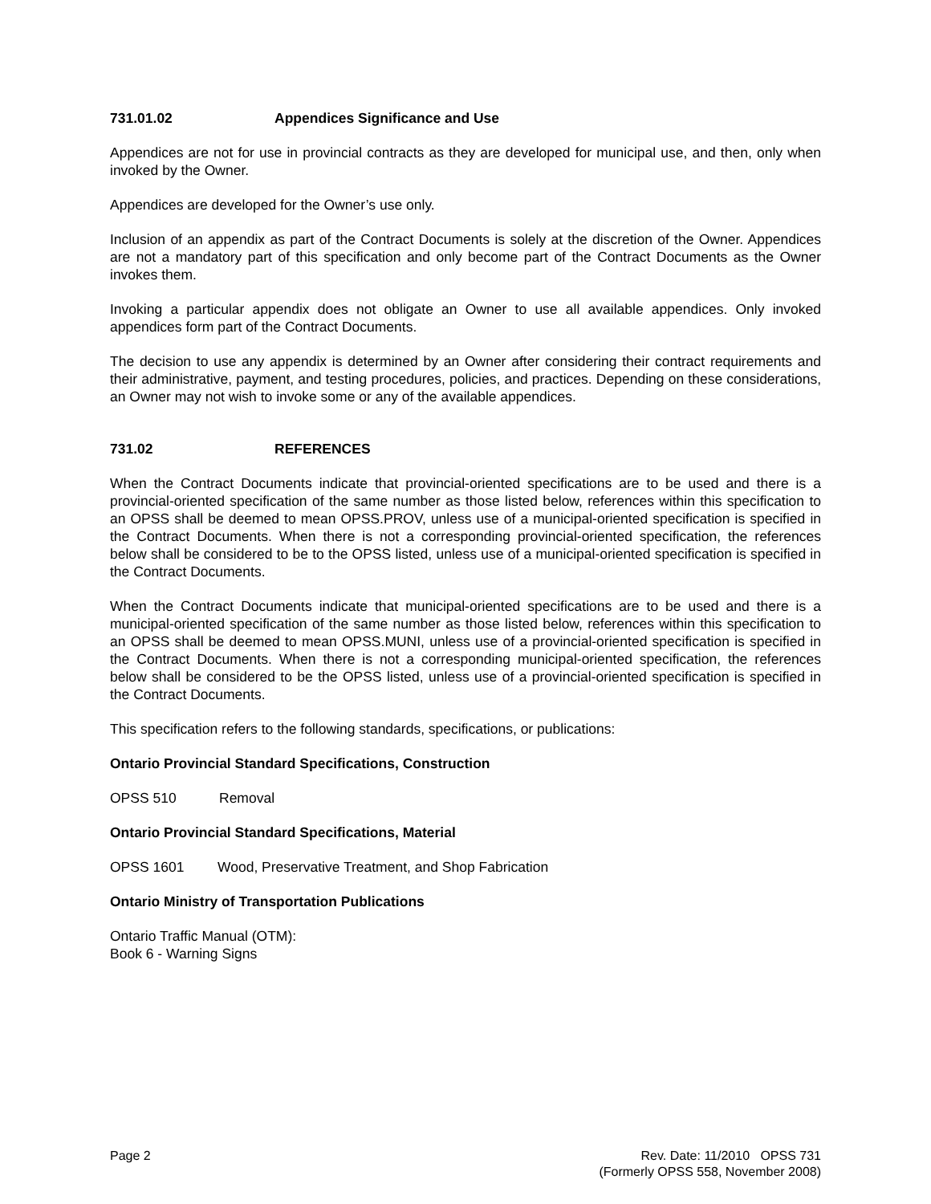731.01.02 Appendices Significance and Use
Appendices are not for use in provincial contracts as they are developed for municipal use, and then, only when invoked by the Owner.
Appendices are developed for the Owner’s use only.
Inclusion of an appendix as part of the Contract Documents is solely at the discretion of the Owner. Appendices are not a mandatory part of this specification and only become part of the Contract Documents as the Owner invokes them.
Invoking a particular appendix does not obligate an Owner to use all available appendices. Only invoked appendices form part of the Contract Documents.
The decision to use any appendix is determined by an Owner after considering their contract requirements and their administrative, payment, and testing procedures, policies, and practices. Depending on these considerations, an Owner may not wish to invoke some or any of the available appendices.
731.02 REFERENCES
When the Contract Documents indicate that provincial-oriented specifications are to be used and there is a provincial-oriented specification of the same number as those listed below, references within this specification to an OPSS shall be deemed to mean OPSS.PROV, unless use of a municipal-oriented specification is specified in the Contract Documents. When there is not a corresponding provincial-oriented specification, the references below shall be considered to be to the OPSS listed, unless use of a municipal-oriented specification is specified in the Contract Documents.
When the Contract Documents indicate that municipal-oriented specifications are to be used and there is a municipal-oriented specification of the same number as those listed below, references within this specification to an OPSS shall be deemed to mean OPSS.MUNI, unless use of a provincial-oriented specification is specified in the Contract Documents. When there is not a corresponding municipal-oriented specification, the references below shall be considered to be the OPSS listed, unless use of a provincial-oriented specification is specified in the Contract Documents.
This specification refers to the following standards, specifications, or publications:
Ontario Provincial Standard Specifications, Construction
OPSS 510 Removal
Ontario Provincial Standard Specifications, Material
OPSS 1601 Wood, Preservative Treatment, and Shop Fabrication
Ontario Ministry of Transportation Publications
Ontario Traffic Manual (OTM):
Book 6 - Warning Signs
Page 2 Rev. Date: 11/2010 OPSS 731
(Formerly OPSS 558, November 2008)